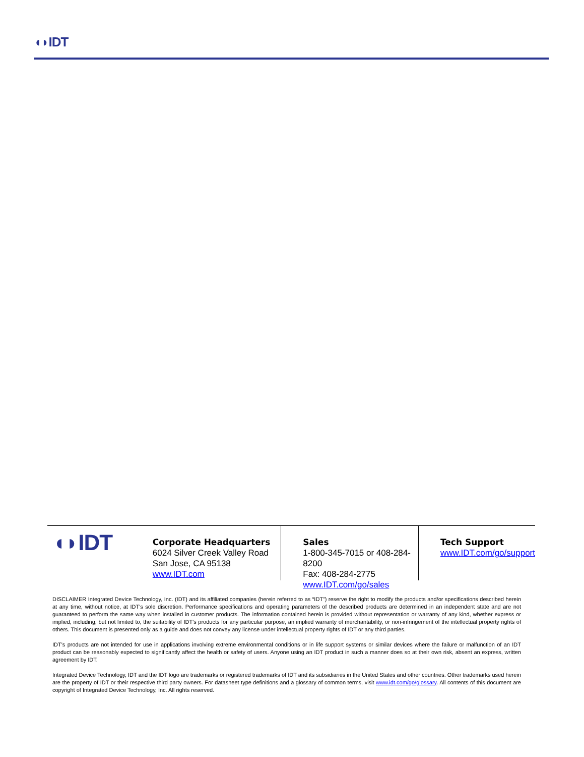◖◗IDT
◖◗IDT
Corporate Headquarters
6024 Silver Creek Valley Road
San Jose, CA 95138
www.IDT.com
Sales
1-800-345-7015 or 408-284-8200
Fax: 408-284-2775
www.IDT.com/go/sales
Tech Support
www.IDT.com/go/support
DISCLAIMER Integrated Device Technology, Inc. (IDT) and its affiliated companies (herein referred to as “IDT”) reserve the right to modify the products and/or specifications described herein at any time, without notice, at IDT's sole discretion. Performance specifications and operating parameters of the described products are determined in an independent state and are not guaranteed to perform the same way when installed in customer products. The information contained herein is provided without representation or warranty of any kind, whether express or implied, including, but not limited to, the suitability of IDT's products for any particular purpose, an implied warranty of merchantability, or non-infringement of the intellectual property rights of others. This document is presented only as a guide and does not convey any license under intellectual property rights of IDT or any third parties.
IDT's products are not intended for use in applications involving extreme environmental conditions or in life support systems or similar devices where the failure or malfunction of an IDT product can be reasonably expected to significantly affect the health or safety of users. Anyone using an IDT product in such a manner does so at their own risk, absent an express, written agreement by IDT.
Integrated Device Technology, IDT and the IDT logo are trademarks or registered trademarks of IDT and its subsidiaries in the United States and other countries. Other trademarks used herein are the property of IDT or their respective third party owners. For datasheet type definitions and a glossary of common terms, visit www.idt.com/go/glossary. All contents of this document are copyright of Integrated Device Technology, Inc. All rights reserved.